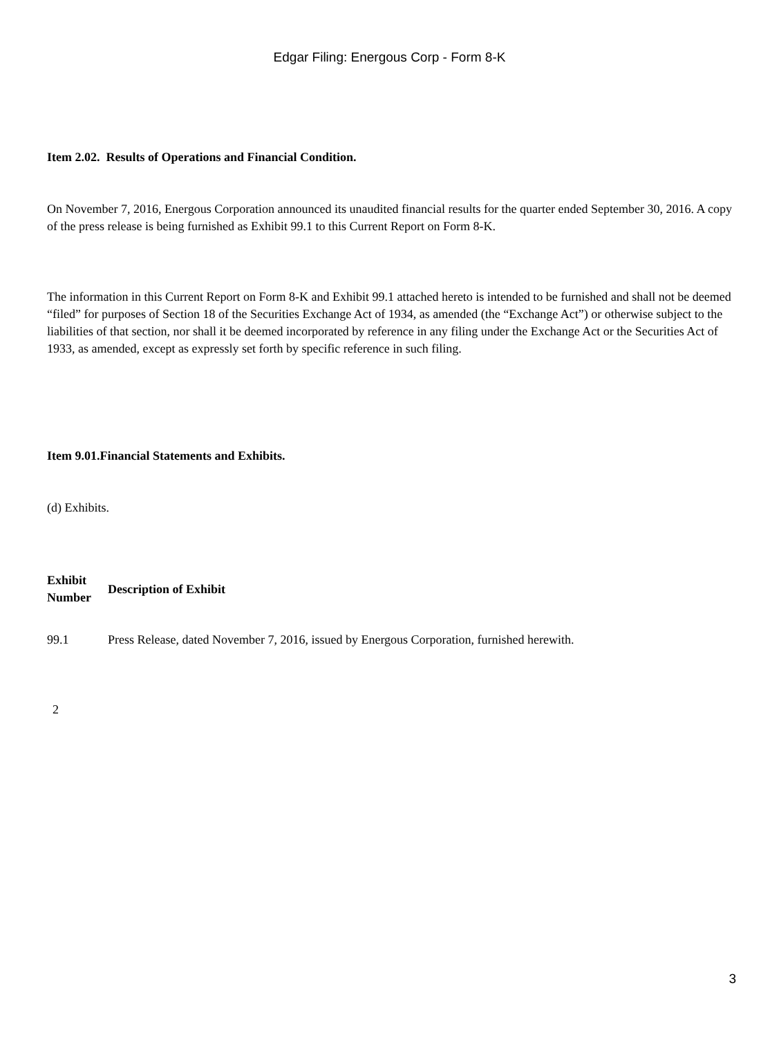Edgar Filing: Energous Corp - Form 8-K
Item 2.02. Results of Operations and Financial Condition.
On November 7, 2016, Energous Corporation announced its unaudited financial results for the quarter ended September 30, 2016. A copy of the press release is being furnished as Exhibit 99.1 to this Current Report on Form 8-K.
The information in this Current Report on Form 8-K and Exhibit 99.1 attached hereto is intended to be furnished and shall not be deemed “filed” for purposes of Section 18 of the Securities Exchange Act of 1934, as amended (the “Exchange Act”) or otherwise subject to the liabilities of that section, nor shall it be deemed incorporated by reference in any filing under the Exchange Act or the Securities Act of 1933, as amended, except as expressly set forth by specific reference in such filing.
Item 9.01.Financial Statements and Exhibits.
(d) Exhibits.
| Exhibit Number | Description of Exhibit |
| --- | --- |
| 99.1 | Press Release, dated November 7, 2016, issued by Energous Corporation, furnished herewith. |
2
3